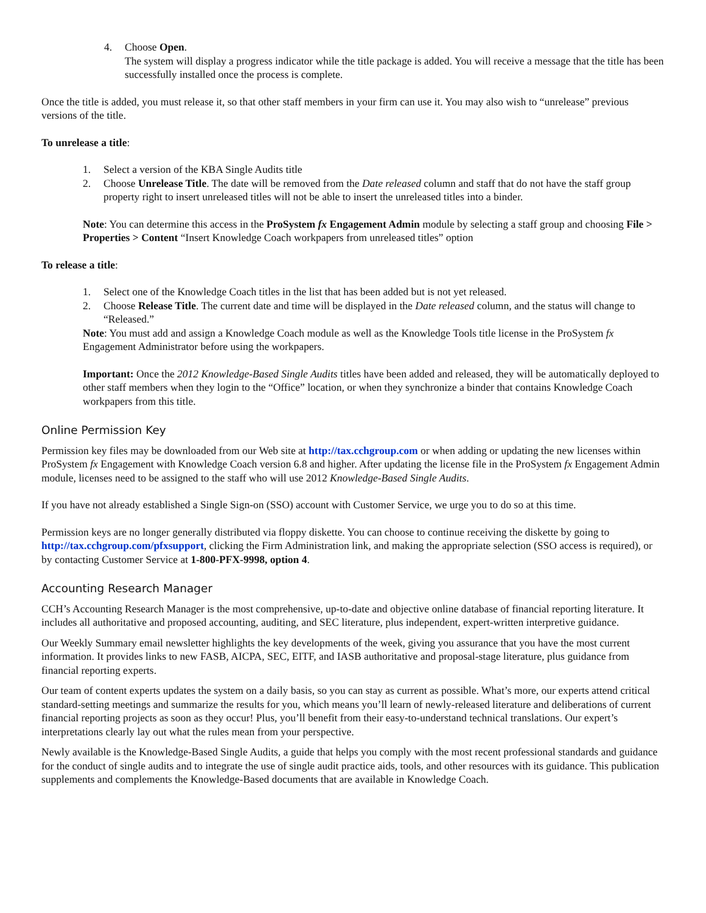4. Choose Open.
The system will display a progress indicator while the title package is added. You will receive a message that the title has been successfully installed once the process is complete.
Once the title is added, you must release it, so that other staff members in your firm can use it. You may also wish to “unrelease” previous versions of the title.
To unrelease a title:
1. Select a version of the KBA Single Audits title
2. Choose Unrelease Title. The date will be removed from the Date released column and staff that do not have the staff group property right to insert unreleased titles will not be able to insert the unreleased titles into a binder.
Note: You can determine this access in the ProSystem fx Engagement Admin module by selecting a staff group and choosing File > Properties > Content “Insert Knowledge Coach workpapers from unreleased titles” option
To release a title:
1. Select one of the Knowledge Coach titles in the list that has been added but is not yet released.
2. Choose Release Title. The current date and time will be displayed in the Date released column, and the status will change to “Released.”
Note: You must add and assign a Knowledge Coach module as well as the Knowledge Tools title license in the ProSystem fx Engagement Administrator before using the workpapers.
Important: Once the 2012 Knowledge-Based Single Audits titles have been added and released, they will be automatically deployed to other staff members when they login to the “Office” location, or when they synchronize a binder that contains Knowledge Coach workpapers from this title.
Online Permission Key
Permission key files may be downloaded from our Web site at http://tax.cchgroup.com or when adding or updating the new licenses within ProSystem fx Engagement with Knowledge Coach version 6.8 and higher. After updating the license file in the ProSystem fx Engagement Admin module, licenses need to be assigned to the staff who will use 2012 Knowledge-Based Single Audits.
If you have not already established a Single Sign-on (SSO) account with Customer Service, we urge you to do so at this time.
Permission keys are no longer generally distributed via floppy diskette. You can choose to continue receiving the diskette by going to http://tax.cchgroup.com/pfxsupport, clicking the Firm Administration link, and making the appropriate selection (SSO access is required), or by contacting Customer Service at 1-800-PFX-9998, option 4.
Accounting Research Manager
CCH’s Accounting Research Manager is the most comprehensive, up-to-date and objective online database of financial reporting literature. It includes all authoritative and proposed accounting, auditing, and SEC literature, plus independent, expert-written interpretive guidance.
Our Weekly Summary email newsletter highlights the key developments of the week, giving you assurance that you have the most current information. It provides links to new FASB, AICPA, SEC, EITF, and IASB authoritative and proposal-stage literature, plus guidance from financial reporting experts.
Our team of content experts updates the system on a daily basis, so you can stay as current as possible. What’s more, our experts attend critical standard-setting meetings and summarize the results for you, which means you’ll learn of newly-released literature and deliberations of current financial reporting projects as soon as they occur! Plus, you’ll benefit from their easy-to-understand technical translations. Our expert’s interpretations clearly lay out what the rules mean from your perspective.
Newly available is the Knowledge-Based Single Audits, a guide that helps you comply with the most recent professional standards and guidance for the conduct of single audits and to integrate the use of single audit practice aids, tools, and other resources with its guidance. This publication supplements and complements the Knowledge-Based documents that are available in Knowledge Coach.